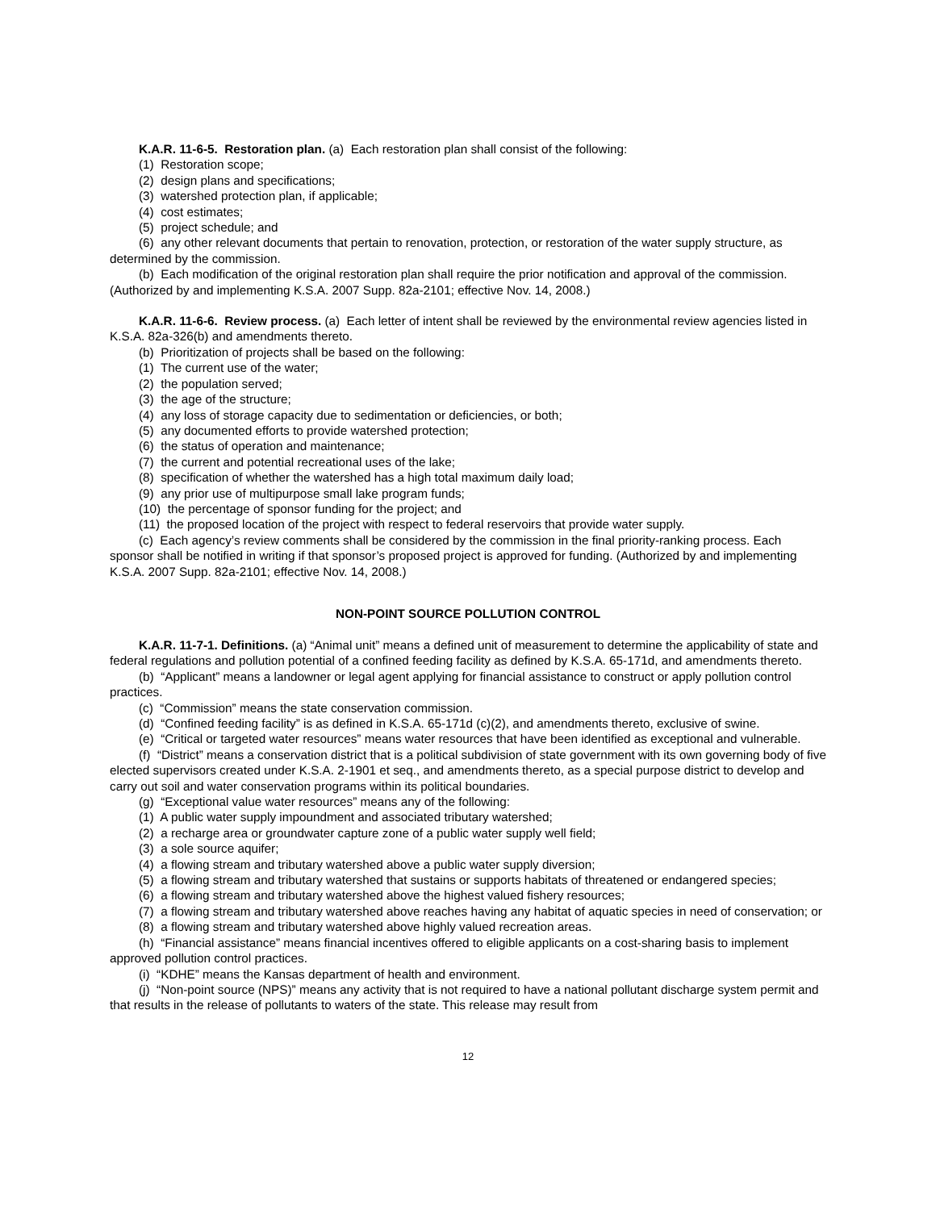K.A.R. 11-6-5. Restoration plan. (a) Each restoration plan shall consist of the following:
(1) Restoration scope;
(2) design plans and specifications;
(3) watershed protection plan, if applicable;
(4) cost estimates;
(5) project schedule; and
(6) any other relevant documents that pertain to renovation, protection, or restoration of the water supply structure, as determined by the commission.
(b) Each modification of the original restoration plan shall require the prior notification and approval of the commission. (Authorized by and implementing K.S.A. 2007 Supp. 82a-2101; effective Nov. 14, 2008.)
K.A.R. 11-6-6. Review process. (a) Each letter of intent shall be reviewed by the environmental review agencies listed in K.S.A. 82a-326(b) and amendments thereto.
(b) Prioritization of projects shall be based on the following:
(1) The current use of the water;
(2) the population served;
(3) the age of the structure;
(4) any loss of storage capacity due to sedimentation or deficiencies, or both;
(5) any documented efforts to provide watershed protection;
(6) the status of operation and maintenance;
(7) the current and potential recreational uses of the lake;
(8) specification of whether the watershed has a high total maximum daily load;
(9) any prior use of multipurpose small lake program funds;
(10) the percentage of sponsor funding for the project; and
(11) the proposed location of the project with respect to federal reservoirs that provide water supply.
(c) Each agency’s review comments shall be considered by the commission in the final priority-ranking process. Each sponsor shall be notified in writing if that sponsor’s proposed project is approved for funding. (Authorized by and implementing K.S.A. 2007 Supp. 82a-2101; effective Nov. 14, 2008.)
NON-POINT SOURCE POLLUTION CONTROL
K.A.R. 11-7-1. Definitions. (a) “Animal unit” means a defined unit of measurement to determine the applicability of state and federal regulations and pollution potential of a confined feeding facility as defined by K.S.A. 65-171d, and amendments thereto.
(b) “Applicant” means a landowner or legal agent applying for financial assistance to construct or apply pollution control practices.
(c) “Commission” means the state conservation commission.
(d) “Confined feeding facility” is as defined in K.S.A. 65-171d (c)(2), and amendments thereto, exclusive of swine.
(e) “Critical or targeted water resources” means water resources that have been identified as exceptional and vulnerable.
(f) “District” means a conservation district that is a political subdivision of state government with its own governing body of five elected supervisors created under K.S.A. 2-1901 et seq., and amendments thereto, as a special purpose district to develop and carry out soil and water conservation programs within its political boundaries.
(g) “Exceptional value water resources” means any of the following:
(1) A public water supply impoundment and associated tributary watershed;
(2) a recharge area or groundwater capture zone of a public water supply well field;
(3) a sole source aquifer;
(4) a flowing stream and tributary watershed above a public water supply diversion;
(5) a flowing stream and tributary watershed that sustains or supports habitats of threatened or endangered species;
(6) a flowing stream and tributary watershed above the highest valued fishery resources;
(7) a flowing stream and tributary watershed above reaches having any habitat of aquatic species in need of conservation; or
(8) a flowing stream and tributary watershed above highly valued recreation areas.
(h) “Financial assistance” means financial incentives offered to eligible applicants on a cost-sharing basis to implement approved pollution control practices.
(i) “KDHE” means the Kansas department of health and environment.
(j) “Non-point source (NPS)” means any activity that is not required to have a national pollutant discharge system permit and that results in the release of pollutants to waters of the state. This release may result from
12